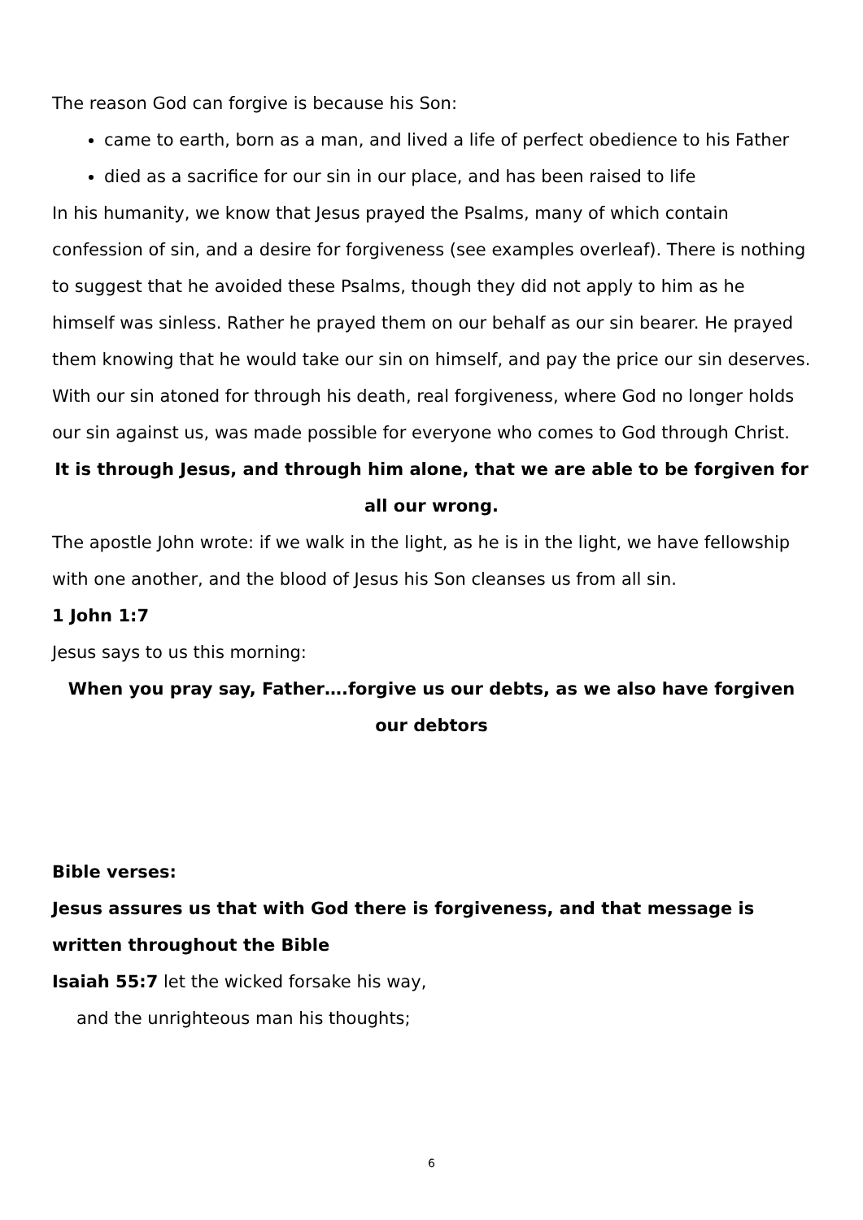The reason God can forgive is because his Son:
came to earth, born as a man, and lived a life of perfect obedience to his Father
died as a sacrifice for our sin in our place, and has been raised to life
In his humanity, we know that Jesus prayed the Psalms, many of which contain confession of sin, and a desire for forgiveness (see examples overleaf). There is nothing to suggest that he avoided these Psalms, though they did not apply to him as he himself was sinless. Rather he prayed them on our behalf as our sin bearer. He prayed them knowing that he would take our sin on himself, and pay the price our sin deserves. With our sin atoned for through his death, real forgiveness, where God no longer holds our sin against us, was made possible for everyone who comes to God through Christ.
It is through Jesus, and through him alone, that we are able to be forgiven for all our wrong.
The apostle John wrote: if we walk in the light, as he is in the light, we have fellowship with one another, and the blood of Jesus his Son cleanses us from all sin.
1 John 1:7
Jesus says to us this morning:
When you pray say, Father….forgive us our debts, as we also have forgiven our debtors
Bible verses:
Jesus assures us that with God there is forgiveness, and that message is written throughout the Bible
Isaiah 55:7 let the wicked forsake his way,
and the unrighteous man his thoughts;
6